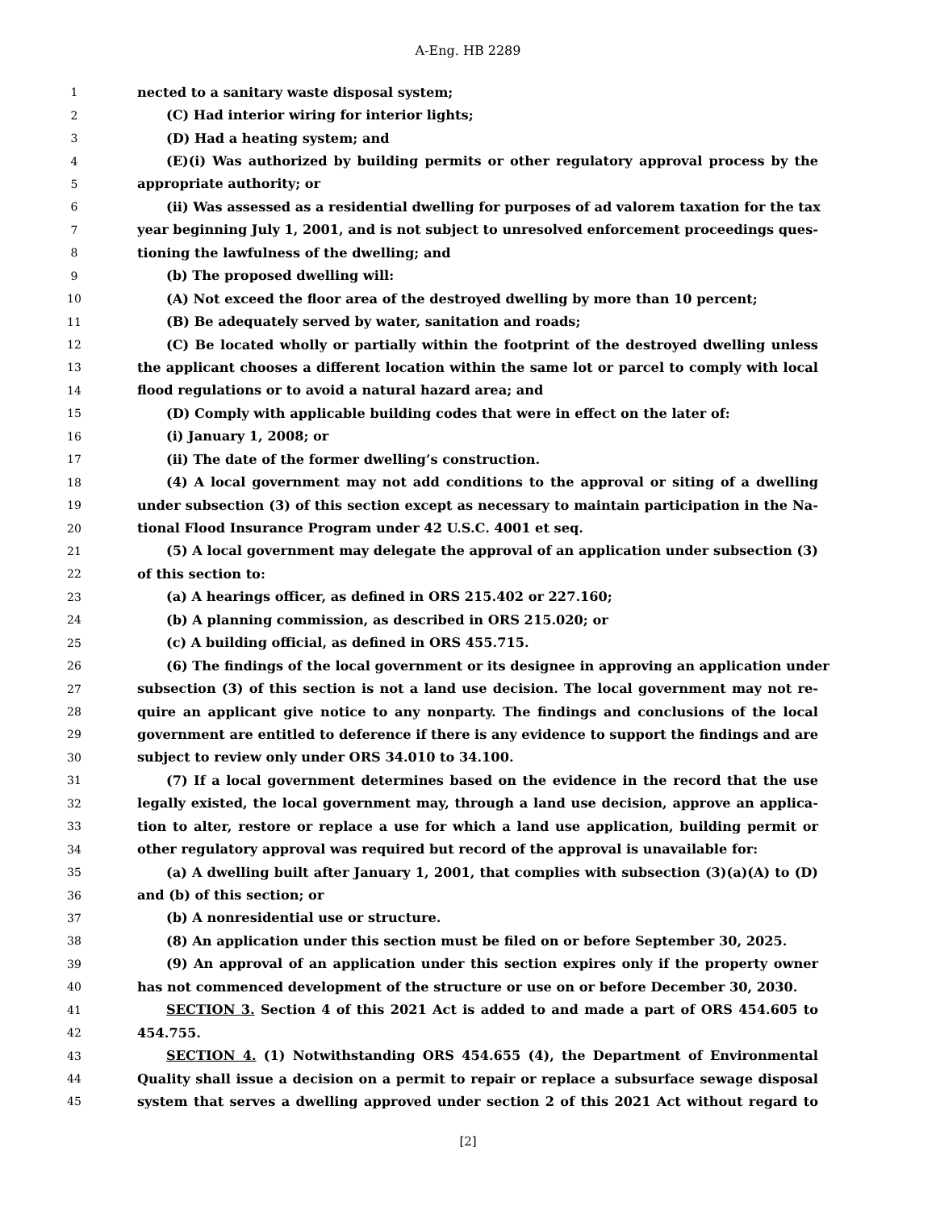A-Eng. HB 2289
1 nected to a sanitary waste disposal system;
2 (C) Had interior wiring for interior lights;
3 (D) Had a heating system; and
4 (E)(i) Was authorized by building permits or other regulatory approval process by the
5 appropriate authority; or
6 (ii) Was assessed as a residential dwelling for purposes of ad valorem taxation for the tax
7 year beginning July 1, 2001, and is not subject to unresolved enforcement proceedings ques-
8 tioning the lawfulness of the dwelling; and
9 (b) The proposed dwelling will:
10 (A) Not exceed the floor area of the destroyed dwelling by more than 10 percent;
11 (B) Be adequately served by water, sanitation and roads;
12 (C) Be located wholly or partially within the footprint of the destroyed dwelling unless
13 the applicant chooses a different location within the same lot or parcel to comply with local
14 flood regulations or to avoid a natural hazard area; and
15 (D) Comply with applicable building codes that were in effect on the later of:
16 (i) January 1, 2008; or
17 (ii) The date of the former dwelling’s construction.
18 (4) A local government may not add conditions to the approval or siting of a dwelling
19 under subsection (3) of this section except as necessary to maintain participation in the Na-
20 tional Flood Insurance Program under 42 U.S.C. 4001 et seq.
21 (5) A local government may delegate the approval of an application under subsection (3)
22 of this section to:
23 (a) A hearings officer, as defined in ORS 215.402 or 227.160;
24 (b) A planning commission, as described in ORS 215.020; or
25 (c) A building official, as defined in ORS 455.715.
26 (6) The findings of the local government or its designee in approving an application under
27 subsection (3) of this section is not a land use decision. The local government may not re-
28 quire an applicant give notice to any nonparty. The findings and conclusions of the local
29 government are entitled to deference if there is any evidence to support the findings and are
30 subject to review only under ORS 34.010 to 34.100.
31 (7) If a local government determines based on the evidence in the record that the use
32 legally existed, the local government may, through a land use decision, approve an applica-
33 tion to alter, restore or replace a use for which a land use application, building permit or
34 other regulatory approval was required but record of the approval is unavailable for:
35 (a) A dwelling built after January 1, 2001, that complies with subsection (3)(a)(A) to (D)
36 and (b) of this section; or
37 (b) A nonresidential use or structure.
38 (8) An application under this section must be filed on or before September 30, 2025.
39 (9) An approval of an application under this section expires only if the property owner
40 has not commenced development of the structure or use on or before December 30, 2030.
41 SECTION 3. Section 4 of this 2021 Act is added to and made a part of ORS 454.605 to
42 454.755.
43 SECTION 4. (1) Notwithstanding ORS 454.655 (4), the Department of Environmental
44 Quality shall issue a decision on a permit to repair or replace a subsurface sewage disposal
45 system that serves a dwelling approved under section 2 of this 2021 Act without regard to
[2]